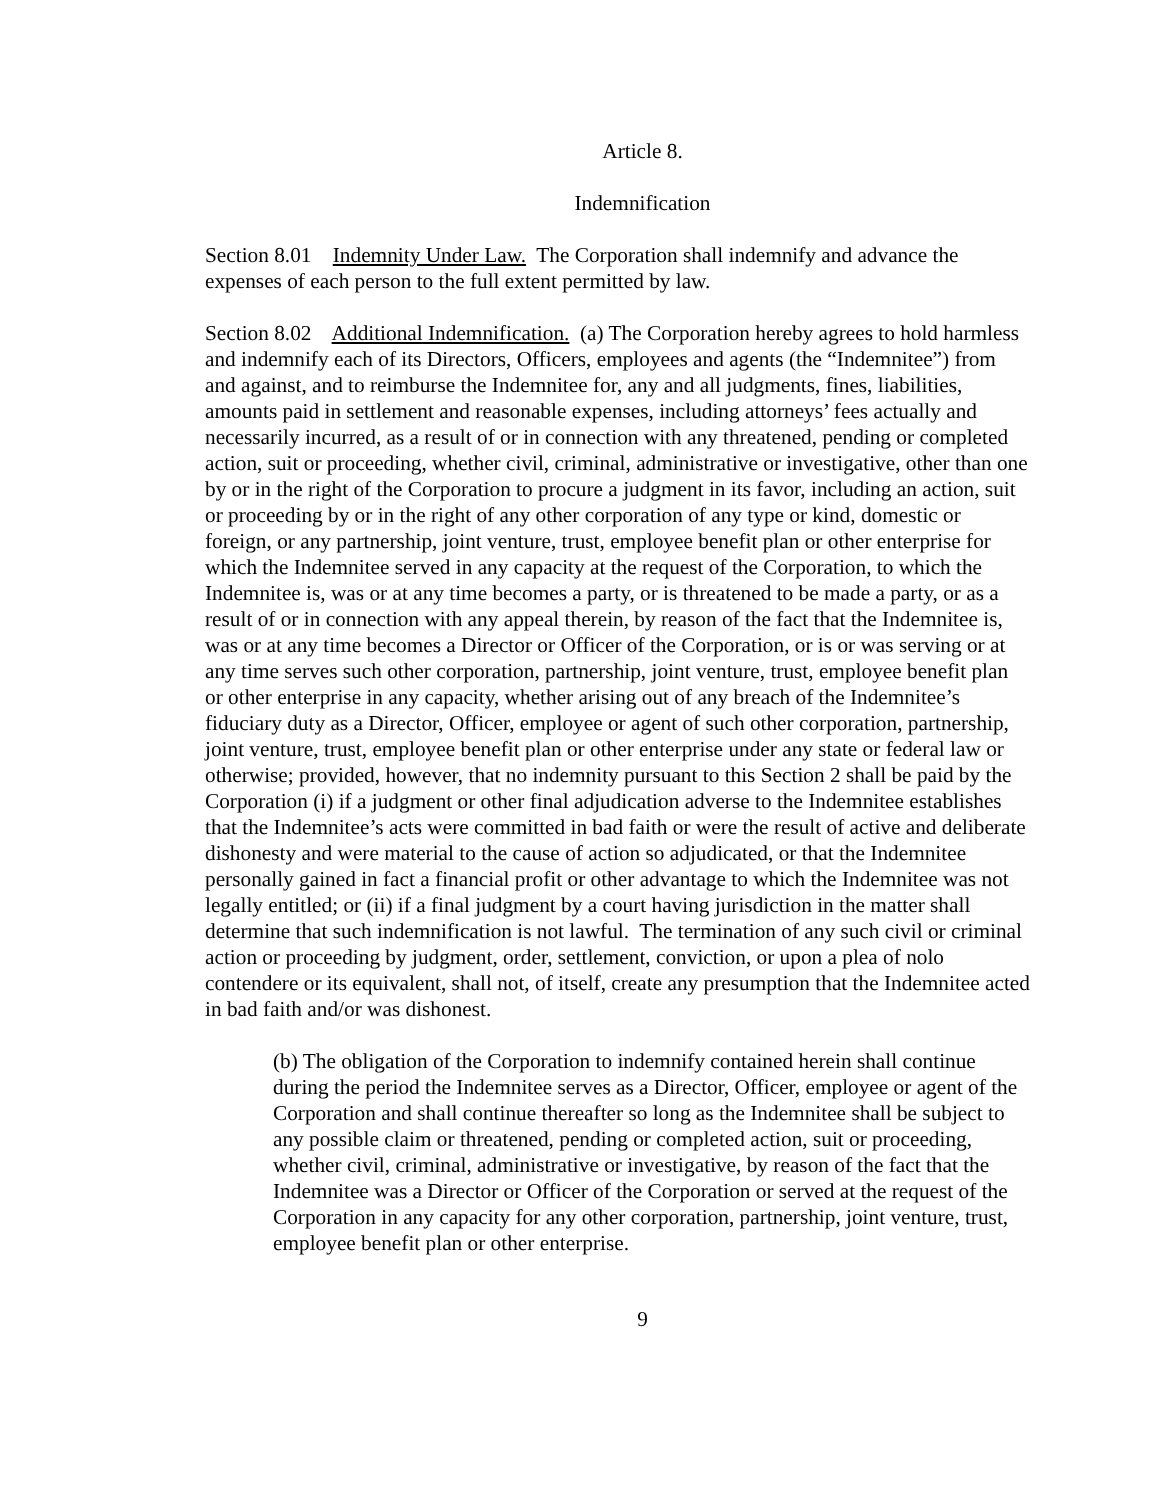Article 8.
Indemnification
Section 8.01 Indemnity Under Law. The Corporation shall indemnify and advance the expenses of each person to the full extent permitted by law.
Section 8.02 Additional Indemnification. (a) The Corporation hereby agrees to hold harmless and indemnify each of its Directors, Officers, employees and agents (the “Indemnitee”) from and against, and to reimburse the Indemnitee for, any and all judgments, fines, liabilities, amounts paid in settlement and reasonable expenses, including attorneys’ fees actually and necessarily incurred, as a result of or in connection with any threatened, pending or completed action, suit or proceeding, whether civil, criminal, administrative or investigative, other than one by or in the right of the Corporation to procure a judgment in its favor, including an action, suit or proceeding by or in the right of any other corporation of any type or kind, domestic or foreign, or any partnership, joint venture, trust, employee benefit plan or other enterprise for which the Indemnitee served in any capacity at the request of the Corporation, to which the Indemnitee is, was or at any time becomes a party, or is threatened to be made a party, or as a result of or in connection with any appeal therein, by reason of the fact that the Indemnitee is, was or at any time becomes a Director or Officer of the Corporation, or is or was serving or at any time serves such other corporation, partnership, joint venture, trust, employee benefit plan or other enterprise in any capacity, whether arising out of any breach of the Indemnitee’s fiduciary duty as a Director, Officer, employee or agent of such other corporation, partnership, joint venture, trust, employee benefit plan or other enterprise under any state or federal law or otherwise; provided, however, that no indemnity pursuant to this Section 2 shall be paid by the Corporation (i) if a judgment or other final adjudication adverse to the Indemnitee establishes that the Indemnitee’s acts were committed in bad faith or were the result of active and deliberate dishonesty and were material to the cause of action so adjudicated, or that the Indemnitee personally gained in fact a financial profit or other advantage to which the Indemnitee was not legally entitled; or (ii) if a final judgment by a court having jurisdiction in the matter shall determine that such indemnification is not lawful. The termination of any such civil or criminal action or proceeding by judgment, order, settlement, conviction, or upon a plea of nolo contendere or its equivalent, shall not, of itself, create any presumption that the Indemnitee acted in bad faith and/or was dishonest.
(b) The obligation of the Corporation to indemnify contained herein shall continue during the period the Indemnitee serves as a Director, Officer, employee or agent of the Corporation and shall continue thereafter so long as the Indemnitee shall be subject to any possible claim or threatened, pending or completed action, suit or proceeding, whether civil, criminal, administrative or investigative, by reason of the fact that the Indemnitee was a Director or Officer of the Corporation or served at the request of the Corporation in any capacity for any other corporation, partnership, joint venture, trust, employee benefit plan or other enterprise.
9